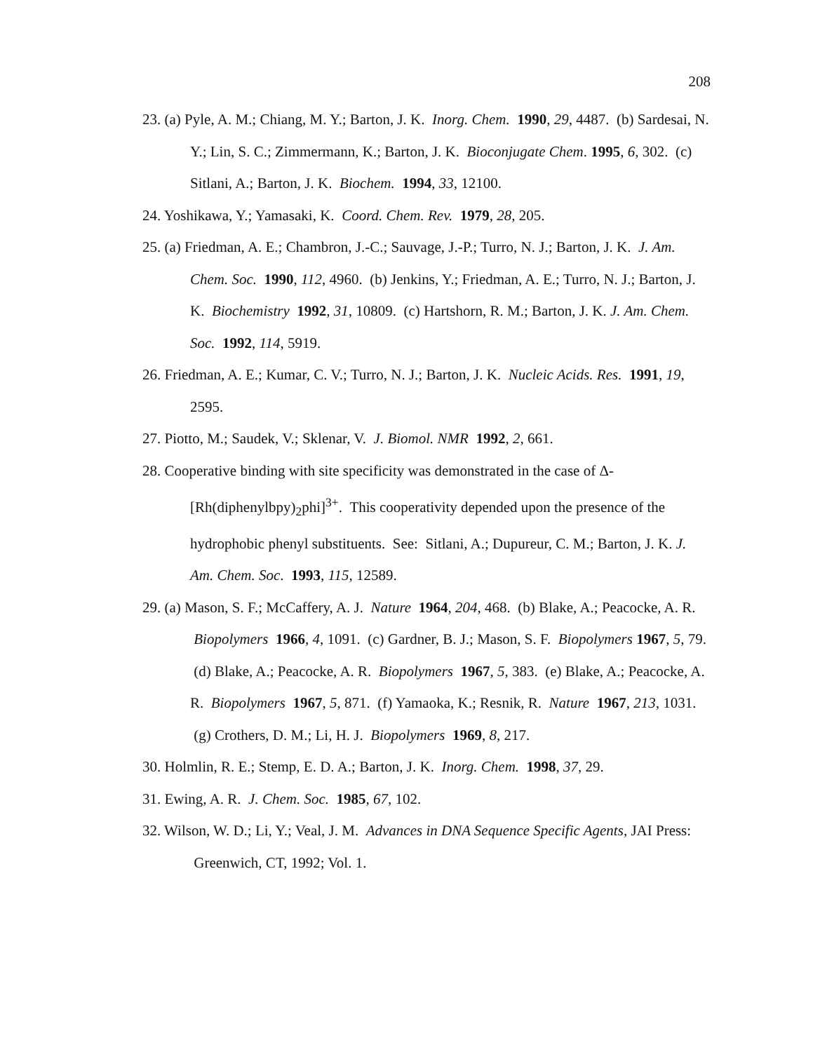208
23. (a) Pyle, A. M.; Chiang, M. Y.; Barton, J. K. Inorg. Chem. 1990, 29, 4487. (b) Sardesai, N. Y.; Lin, S. C.; Zimmermann, K.; Barton, J. K. Bioconjugate Chem. 1995, 6, 302. (c) Sitlani, A.; Barton, J. K. Biochem. 1994, 33, 12100.
24. Yoshikawa, Y.; Yamasaki, K. Coord. Chem. Rev. 1979, 28, 205.
25. (a) Friedman, A. E.; Chambron, J.-C.; Sauvage, J.-P.; Turro, N. J.; Barton, J. K. J. Am. Chem. Soc. 1990, 112, 4960. (b) Jenkins, Y.; Friedman, A. E.; Turro, N. J.; Barton, J. K. Biochemistry 1992, 31, 10809. (c) Hartshorn, R. M.; Barton, J. K. J. Am. Chem. Soc. 1992, 114, 5919.
26. Friedman, A. E.; Kumar, C. V.; Turro, N. J.; Barton, J. K. Nucleic Acids. Res. 1991, 19, 2595.
27. Piotto, M.; Saudek, V.; Sklenar, V. J. Biomol. NMR 1992, 2, 661.
28. Cooperative binding with site specificity was demonstrated in the case of Δ-[Rh(diphenylbpy)<sub>2</sub>phi]<sup>3+</sup>. This cooperativity depended upon the presence of the hydrophobic phenyl substituents. See: Sitlani, A.; Dupureur, C. M.; Barton, J. K. J. Am. Chem. Soc. 1993, 115, 12589.
29. (a) Mason, S. F.; McCaffery, A. J. Nature 1964, 204, 468. (b) Blake, A.; Peacocke, A. R. Biopolymers 1966, 4, 1091. (c) Gardner, B. J.; Mason, S. F. Biopolymers 1967, 5, 79. (d) Blake, A.; Peacocke, A. R. Biopolymers 1967, 5, 383. (e) Blake, A.; Peacocke, A. R. Biopolymers 1967, 5, 871. (f) Yamaoka, K.; Resnik, R. Nature 1967, 213, 1031. (g) Crothers, D. M.; Li, H. J. Biopolymers 1969, 8, 217.
30. Holmlin, R. E.; Stemp, E. D. A.; Barton, J. K. Inorg. Chem. 1998, 37, 29.
31. Ewing, A. R. J. Chem. Soc. 1985, 67, 102.
32. Wilson, W. D.; Li, Y.; Veal, J. M. Advances in DNA Sequence Specific Agents, JAI Press: Greenwich, CT, 1992; Vol. 1.